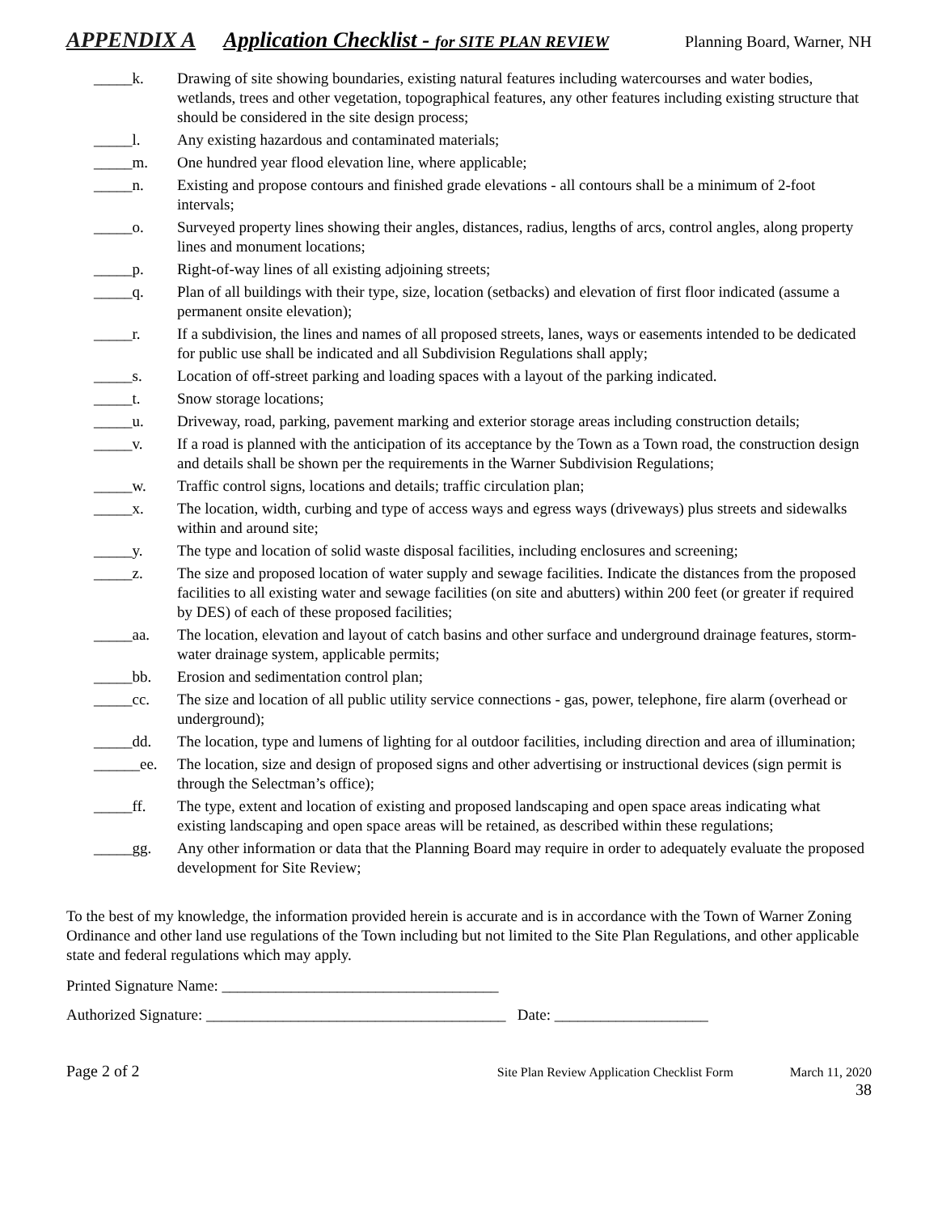APPENDIX A Application Checklist - for SITE PLAN REVIEW Planning Board, Warner, NH
_____k. Drawing of site showing boundaries, existing natural features including watercourses and water bodies, wetlands, trees and other vegetation, topographical features, any other features including existing structure that should be considered in the site design process;
_____l. Any existing hazardous and contaminated materials;
_____m. One hundred year flood elevation line, where applicable;
_____n. Existing and propose contours and finished grade elevations - all contours shall be a minimum of 2-foot intervals;
_____o. Surveyed property lines showing their angles, distances, radius, lengths of arcs, control angles, along property lines and monument locations;
_____p. Right-of-way lines of all existing adjoining streets;
_____q. Plan of all buildings with their type, size, location (setbacks) and elevation of first floor indicated (assume a permanent onsite elevation);
_____r. If a subdivision, the lines and names of all proposed streets, lanes, ways or easements intended to be dedicated for public use shall be indicated and all Subdivision Regulations shall apply;
_____s. Location of off-street parking and loading spaces with a layout of the parking indicated.
_____t. Snow storage locations;
_____u. Driveway, road, parking, pavement marking and exterior storage areas including construction details;
_____v. If a road is planned with the anticipation of its acceptance by the Town as a Town road, the construction design and details shall be shown per the requirements in the Warner Subdivision Regulations;
_____w. Traffic control signs, locations and details; traffic circulation plan;
_____x. The location, width, curbing and type of access ways and egress ways (driveways) plus streets and sidewalks within and around site;
_____y. The type and location of solid waste disposal facilities, including enclosures and screening;
_____z. The size and proposed location of water supply and sewage facilities. Indicate the distances from the proposed facilities to all existing water and sewage facilities (on site and abutters) within 200 feet (or greater if required by DES) of each of these proposed facilities;
_____aa. The location, elevation and layout of catch basins and other surface and underground drainage features, storm-water drainage system, applicable permits;
_____bb. Erosion and sedimentation control plan;
_____cc. The size and location of all public utility service connections - gas, power, telephone, fire alarm (overhead or underground);
_____dd. The location, type and lumens of lighting for al outdoor facilities, including direction and area of illumination;
______ee. The location, size and design of proposed signs and other advertising or instructional devices (sign permit is through the Selectman’s office);
_____ff. The type, extent and location of existing and proposed landscaping and open space areas indicating what existing landscaping and open space areas will be retained, as described within these regulations;
_____gg. Any other information or data that the Planning Board may require in order to adequately evaluate the proposed development for Site Review;
To the best of my knowledge, the information provided herein is accurate and is in accordance with the Town of Warner Zoning Ordinance and other land use regulations of the Town including but not limited to the Site Plan Regulations, and other applicable state and federal regulations which may apply.
Printed Signature Name: ____________________________________
Authorized Signature: _______________________________________ Date: ____________________
Page 2 of 2 Site Plan Review Application Checklist Form March 11, 2020
38